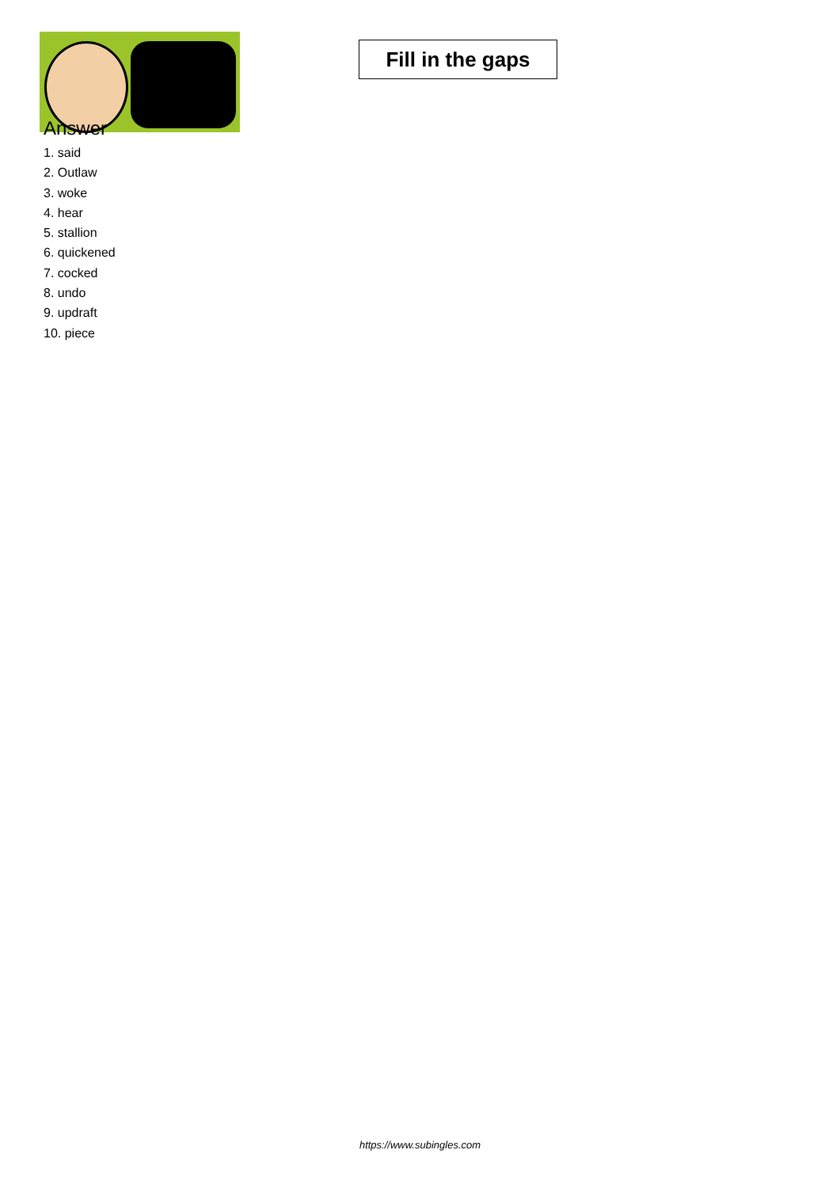Fill in the gaps
Answer
1. said
2. Outlaw
3. woke
4. hear
5. stallion
6. quickened
7. cocked
8. undo
9. updraft
10. piece
https://www.subingles.com